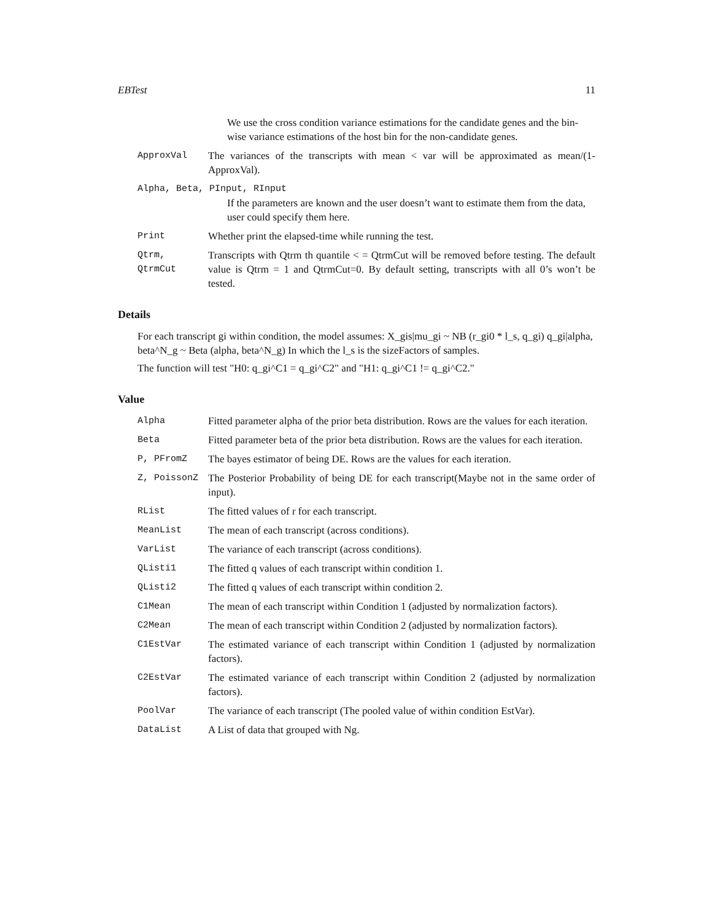EBTest 11
We use the cross condition variance estimations for the candidate genes and the bin-wise variance estimations of the host bin for the non-candidate genes.
ApproxVal The variances of the transcripts with mean < var will be approximated as mean/(1-ApproxVal).
Alpha, Beta, PInput, RInput
If the parameters are known and the user doesn’t want to estimate them from the data, user could specify them here.
Print Whether print the elapsed-time while running the test.
Qtrm, QtrmCut Transcripts with Qtrm th quantile < = QtrmCut will be removed before testing. The default value is Qtrm = 1 and QtrmCut=0. By default setting, transcripts with all 0’s won’t be tested.
Details
For each transcript gi within condition, the model assumes: X_gis|mu_gi ~ NB (r_gi0 * l_s, q_gi) q_gi|alpha, beta^N_g ~ Beta (alpha, beta^N_g) In which the l_s is the sizeFactors of samples.
The function will test "H0: q_gi^C1 = q_gi^C2" and "H1: q_gi^C1 != q_gi^C2."
Value
Alpha Fitted parameter alpha of the prior beta distribution. Rows are the values for each iteration.
Beta Fitted parameter beta of the prior beta distribution. Rows are the values for each iteration.
P, PFromZ The bayes estimator of being DE. Rows are the values for each iteration.
Z, PoissonZ The Posterior Probability of being DE for each transcript(Maybe not in the same order of input).
RList The fitted values of r for each transcript.
MeanList The mean of each transcript (across conditions).
VarList The variance of each transcript (across conditions).
QListi1 The fitted q values of each transcript within condition 1.
QListi2 The fitted q values of each transcript within condition 2.
C1Mean The mean of each transcript within Condition 1 (adjusted by normalization factors).
C2Mean The mean of each transcript within Condition 2 (adjusted by normalization factors).
C1EstVar The estimated variance of each transcript within Condition 1 (adjusted by normalization factors).
C2EstVar The estimated variance of each transcript within Condition 2 (adjusted by normalization factors).
PoolVar The variance of each transcript (The pooled value of within condition EstVar).
DataList A List of data that grouped with Ng.